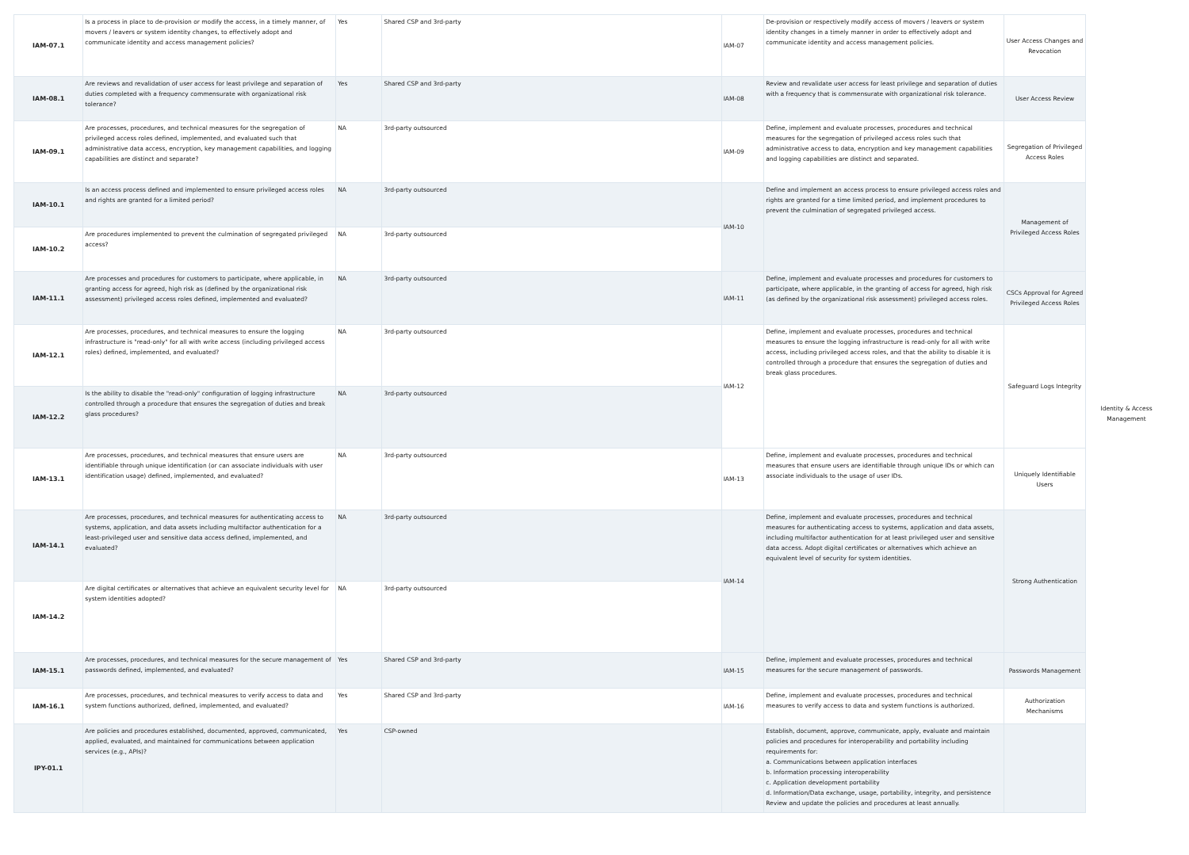| IAM-07.1 | Is a process in place to de-provision or modify the access, in a timely manner, of movers / leavers or system identity changes, to effectively adopt and communicate identity and access management policies? | Yes | Shared CSP and 3rd-party | IAM-07 | De-provision or respectively modify access of movers / leavers or system identity changes in a timely manner in order to effectively adopt and communicate identity and access management policies. | User Access Changes and Revocation | Identity & Access Management |
| IAM-08.1 | Are reviews and revalidation of user access for least privilege and separation of duties completed with a frequency commensurate with organizational risk tolerance? | Yes | Shared CSP and 3rd-party | IAM-08 | Review and revalidate user access for least privilege and separation of duties with a frequency that is commensurate with organizational risk tolerance. | User Access Review | |
| IAM-09.1 | Are processes, procedures, and technical measures for the segregation of privileged access roles defined, implemented, and evaluated such that administrative data access, encryption, key management capabilities, and logging capabilities are distinct and separate? | NA | 3rd-party outsourced | IAM-09 | Define, implement and evaluate processes, procedures and technical measures for the segregation of privileged access roles such that administrative access to data, encryption and key management capabilities and logging capabilities are distinct and separated. | Segregation of Privileged Access Roles | |
| IAM-10.1 | Is an access process defined and implemented to ensure privileged access roles and rights are granted for a limited period? | NA | 3rd-party outsourced | IAM-10 | Define and implement an access process to ensure privileged access roles and rights are granted for a time limited period, and implement procedures to prevent the culmination of segregated privileged access. | Management of Privileged Access Roles | |
| IAM-10.2 | Are procedures implemented to prevent the culmination of segregated privileged access? | NA | 3rd-party outsourced | | | | |
| IAM-11.1 | Are processes and procedures for customers to participate, where applicable, in granting access for agreed, high risk as (defined by the organizational risk assessment) privileged access roles defined, implemented and evaluated? | NA | 3rd-party outsourced | IAM-11 | Define, implement and evaluate processes and procedures for customers to participate, where applicable, in the granting of access for agreed, high risk (as defined by the organizational risk assessment) privileged access roles. | CSCs Approval for Agreed Privileged Access Roles | |
| IAM-12.1 | Are processes, procedures, and technical measures to ensure the logging infrastructure is "read-only" for all with write access (including privileged access roles) defined, implemented, and evaluated? | NA | 3rd-party outsourced | IAM-12 | Define, implement and evaluate processes, procedures and technical measures to ensure the logging infrastructure is read-only for all with write access, including privileged access roles, and that the ability to disable it is controlled through a procedure that ensures the segregation of duties and break glass procedures. | Safeguard Logs Integrity | |
| IAM-12.2 | Is the ability to disable the "read-only" configuration of logging infrastructure controlled through a procedure that ensures the segregation of duties and break glass procedures? | NA | 3rd-party outsourced | | | | |
| IAM-13.1 | Are processes, procedures, and technical measures that ensure users are identifiable through unique identification (or can associate individuals with user identification usage) defined, implemented, and evaluated? | NA | 3rd-party outsourced | IAM-13 | Define, implement and evaluate processes, procedures and technical measures that ensure users are identifiable through unique IDs or which can associate individuals to the usage of user IDs. | Uniquely Identifiable Users | |
| IAM-14.1 | Are processes, procedures, and technical measures for authenticating access to systems, application, and data assets including multifactor authentication for a least-privileged user and sensitive data access defined, implemented, and evaluated? | NA | 3rd-party outsourced | IAM-14 | Define, implement and evaluate processes, procedures and technical measures for authenticating access to systems, application and data assets, including multifactor authentication for at least privileged user and sensitive data access. Adopt digital certificates or alternatives which achieve an equivalent level of security for system identities. | Strong Authentication | |
| IAM-14.2 | Are digital certificates or alternatives that achieve an equivalent security level for system identities adopted? | NA | 3rd-party outsourced | | | | |
| IAM-15.1 | Are processes, procedures, and technical measures for the secure management of passwords defined, implemented, and evaluated? | Yes | Shared CSP and 3rd-party | IAM-15 | Define, implement and evaluate processes, procedures and technical measures for the secure management of passwords. | Passwords Management | |
| IAM-16.1 | Are processes, procedures, and technical measures to verify access to data and system functions authorized, defined, implemented, and evaluated? | Yes | Shared CSP and 3rd-party | IAM-16 | Define, implement and evaluate processes, procedures and technical measures to verify access to data and system functions is authorized. | Authorization Mechanisms | |
| IPY-01.1 | Are policies and procedures established, documented, approved, communicated, applied, evaluated, and maintained for communications between application services (e.g., APIs)? | Yes | CSP-owned | | Establish, document, approve, communicate, apply, evaluate and maintain policies and procedures for interoperability and portability including requirements for: a. Communications between application interfaces b. Information processing interoperability c. Application development portability d. Information/Data exchange, usage, portability, integrity, and persistence Review and update the policies and procedures at least annually. | | |